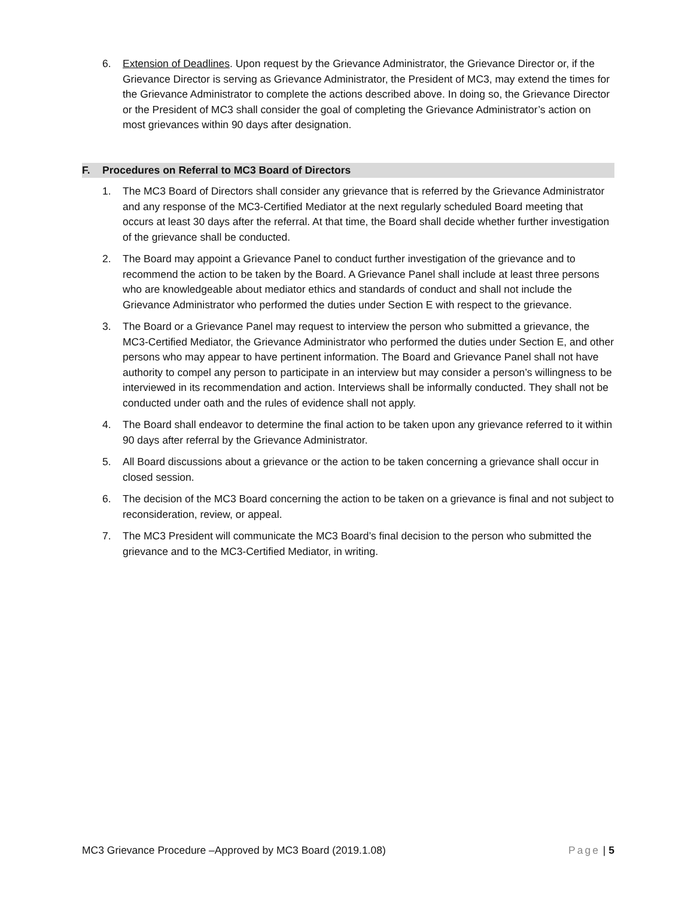6. Extension of Deadlines. Upon request by the Grievance Administrator, the Grievance Director or, if the Grievance Director is serving as Grievance Administrator, the President of MC3, may extend the times for the Grievance Administrator to complete the actions described above. In doing so, the Grievance Director or the President of MC3 shall consider the goal of completing the Grievance Administrator’s action on most grievances within 90 days after designation.
F. Procedures on Referral to MC3 Board of Directors
1. The MC3 Board of Directors shall consider any grievance that is referred by the Grievance Administrator and any response of the MC3-Certified Mediator at the next regularly scheduled Board meeting that occurs at least 30 days after the referral. At that time, the Board shall decide whether further investigation of the grievance shall be conducted.
2. The Board may appoint a Grievance Panel to conduct further investigation of the grievance and to recommend the action to be taken by the Board. A Grievance Panel shall include at least three persons who are knowledgeable about mediator ethics and standards of conduct and shall not include the Grievance Administrator who performed the duties under Section E with respect to the grievance.
3. The Board or a Grievance Panel may request to interview the person who submitted a grievance, the MC3-Certified Mediator, the Grievance Administrator who performed the duties under Section E, and other persons who may appear to have pertinent information. The Board and Grievance Panel shall not have authority to compel any person to participate in an interview but may consider a person’s willingness to be interviewed in its recommendation and action. Interviews shall be informally conducted. They shall not be conducted under oath and the rules of evidence shall not apply.
4. The Board shall endeavor to determine the final action to be taken upon any grievance referred to it within 90 days after referral by the Grievance Administrator.
5. All Board discussions about a grievance or the action to be taken concerning a grievance shall occur in closed session.
6. The decision of the MC3 Board concerning the action to be taken on a grievance is final and not subject to reconsideration, review, or appeal.
7. The MC3 President will communicate the MC3 Board’s final decision to the person who submitted the grievance and to the MC3-Certified Mediator, in writing.
MC3 Grievance Procedure –Approved by MC3 Board (2019.1.08) Page | 5